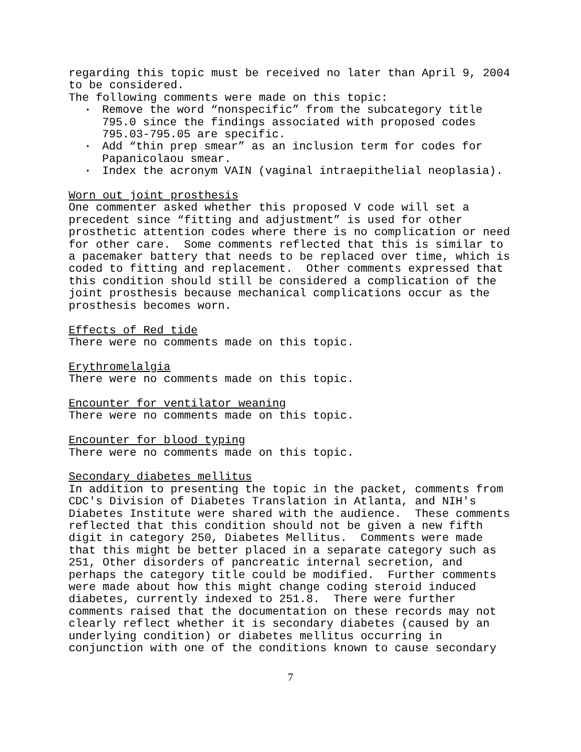regarding this topic must be received no later than April 9, 2004 to be considered. The following comments were made on this topic:
• Remove the word “nonspecific” from the subcategory title 795.0 since the findings associated with proposed codes 795.03-795.05 are specific.
• Add “thin prep smear” as an inclusion term for codes for Papanicolaou smear.
• Index the acronym VAIN (vaginal intraepithelial neoplasia).
Worn out joint prosthesis One commenter asked whether this proposed V code will set a precedent since “fitting and adjustment” is used for other prosthetic attention codes where there is no complication or need for other care. Some comments reflected that this is similar to a pacemaker battery that needs to be replaced over time, which is coded to fitting and replacement. Other comments expressed that this condition should still be considered a complication of the joint prosthesis because mechanical complications occur as the prosthesis becomes worn.
Effects of Red tide There were no comments made on this topic.
Erythromelalgia There were no comments made on this topic.
Encounter for ventilator weaning There were no comments made on this topic.
Encounter for blood typing There were no comments made on this topic.
Secondary diabetes mellitus In addition to presenting the topic in the packet, comments from CDC's Division of Diabetes Translation in Atlanta, and NIH's Diabetes Institute were shared with the audience. These comments reflected that this condition should not be given a new fifth digit in category 250, Diabetes Mellitus. Comments were made that this might be better placed in a separate category such as 251, Other disorders of pancreatic internal secretion, and perhaps the category title could be modified. Further comments were made about how this might change coding steroid induced diabetes, currently indexed to 251.8. There were further comments raised that the documentation on these records may not clearly reflect whether it is secondary diabetes (caused by an underlying condition) or diabetes mellitus occurring in conjunction with one of the conditions known to cause secondary
7